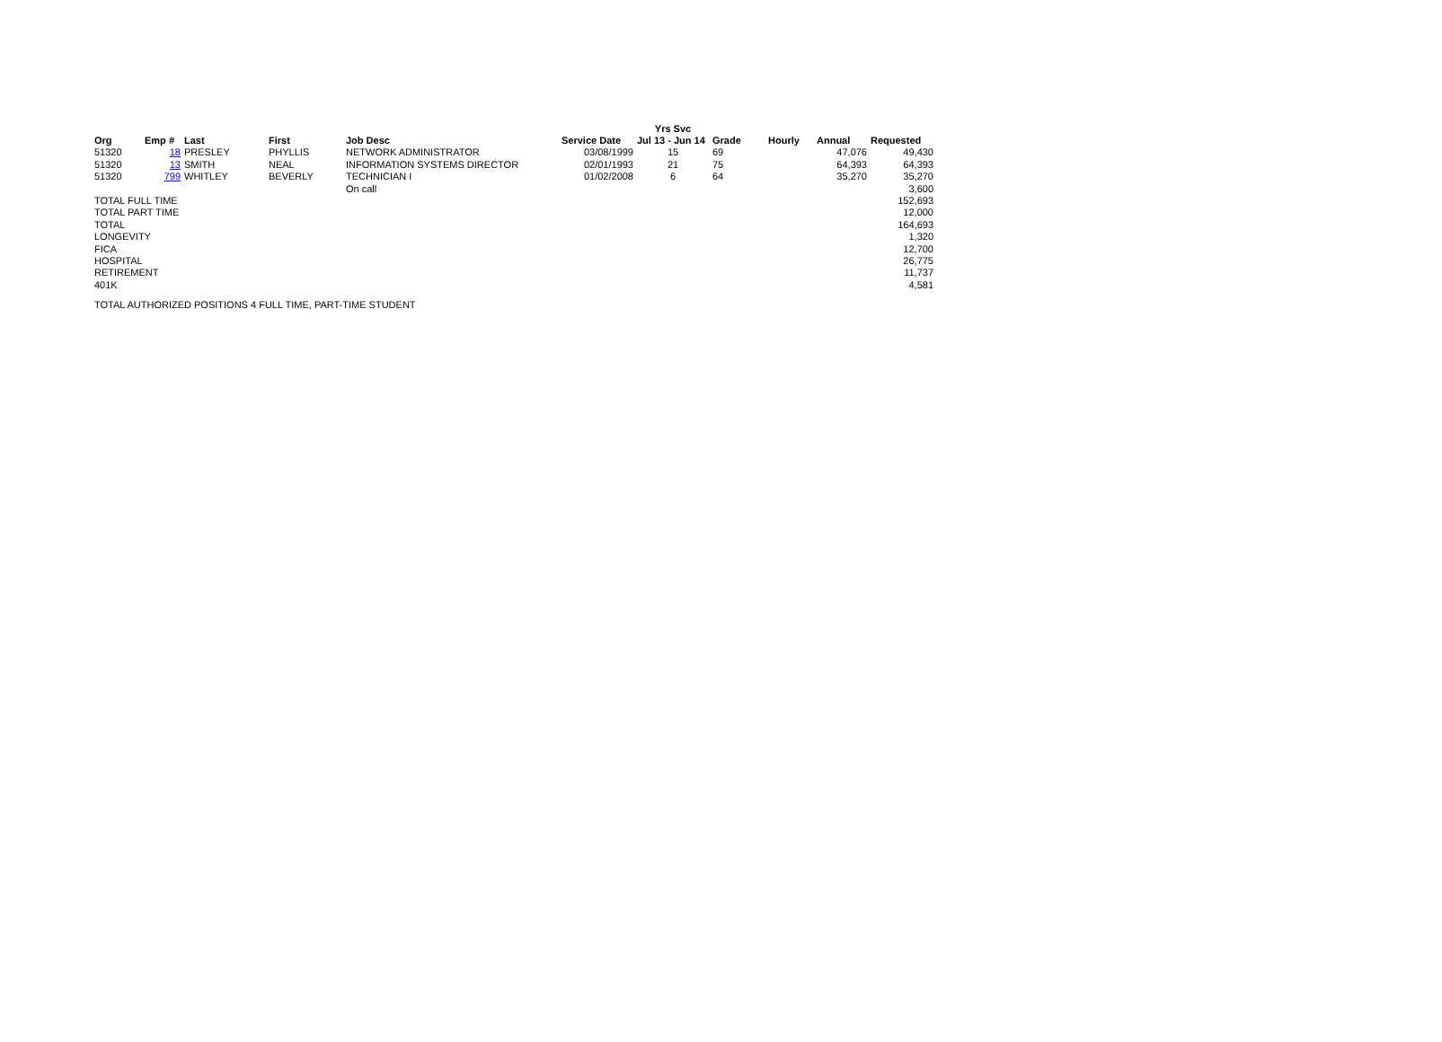| | | | | | | Yrs Svc | | | | |
| --- | --- | --- | --- | --- | --- | --- | --- | --- | --- | --- |
| Org | Emp # | Last | First | Job Desc | Service Date | Jul 13 - Jun 14 | Grade | Hourly | Annual | Requested |
| 51320 | 18 | PRESLEY | PHYLLIS | NETWORK ADMINISTRATOR | 03/08/1999 | 15 | 69 | | 47,076 | 49,430 |
| 51320 | 13 | SMITH | NEAL | INFORMATION SYSTEMS DIRECTOR | 02/01/1993 | 21 | 75 | | 64,393 | 64,393 |
| 51320 | 799 | WHITLEY | BEVERLY | TECHNICIAN I | 01/02/2008 | 6 | 64 | | 35,270 | 35,270 |
| | | | | On call | | | | | | 3,600 |
| TOTAL FULL TIME | | | | | | | | | | 152,693 |
| TOTAL PART TIME | | | | | | | | | | 12,000 |
| TOTAL | | | | | | | | | | 164,693 |
| LONGEVITY | | | | | | | | | | 1,320 |
| FICA | | | | | | | | | | 12,700 |
| HOSPITAL | | | | | | | | | | 26,775 |
| RETIREMENT | | | | | | | | | | 11,737 |
| 401K | | | | | | | | | | 4,581 |
TOTAL AUTHORIZED POSITIONS 4 FULL TIME, PART-TIME STUDENT